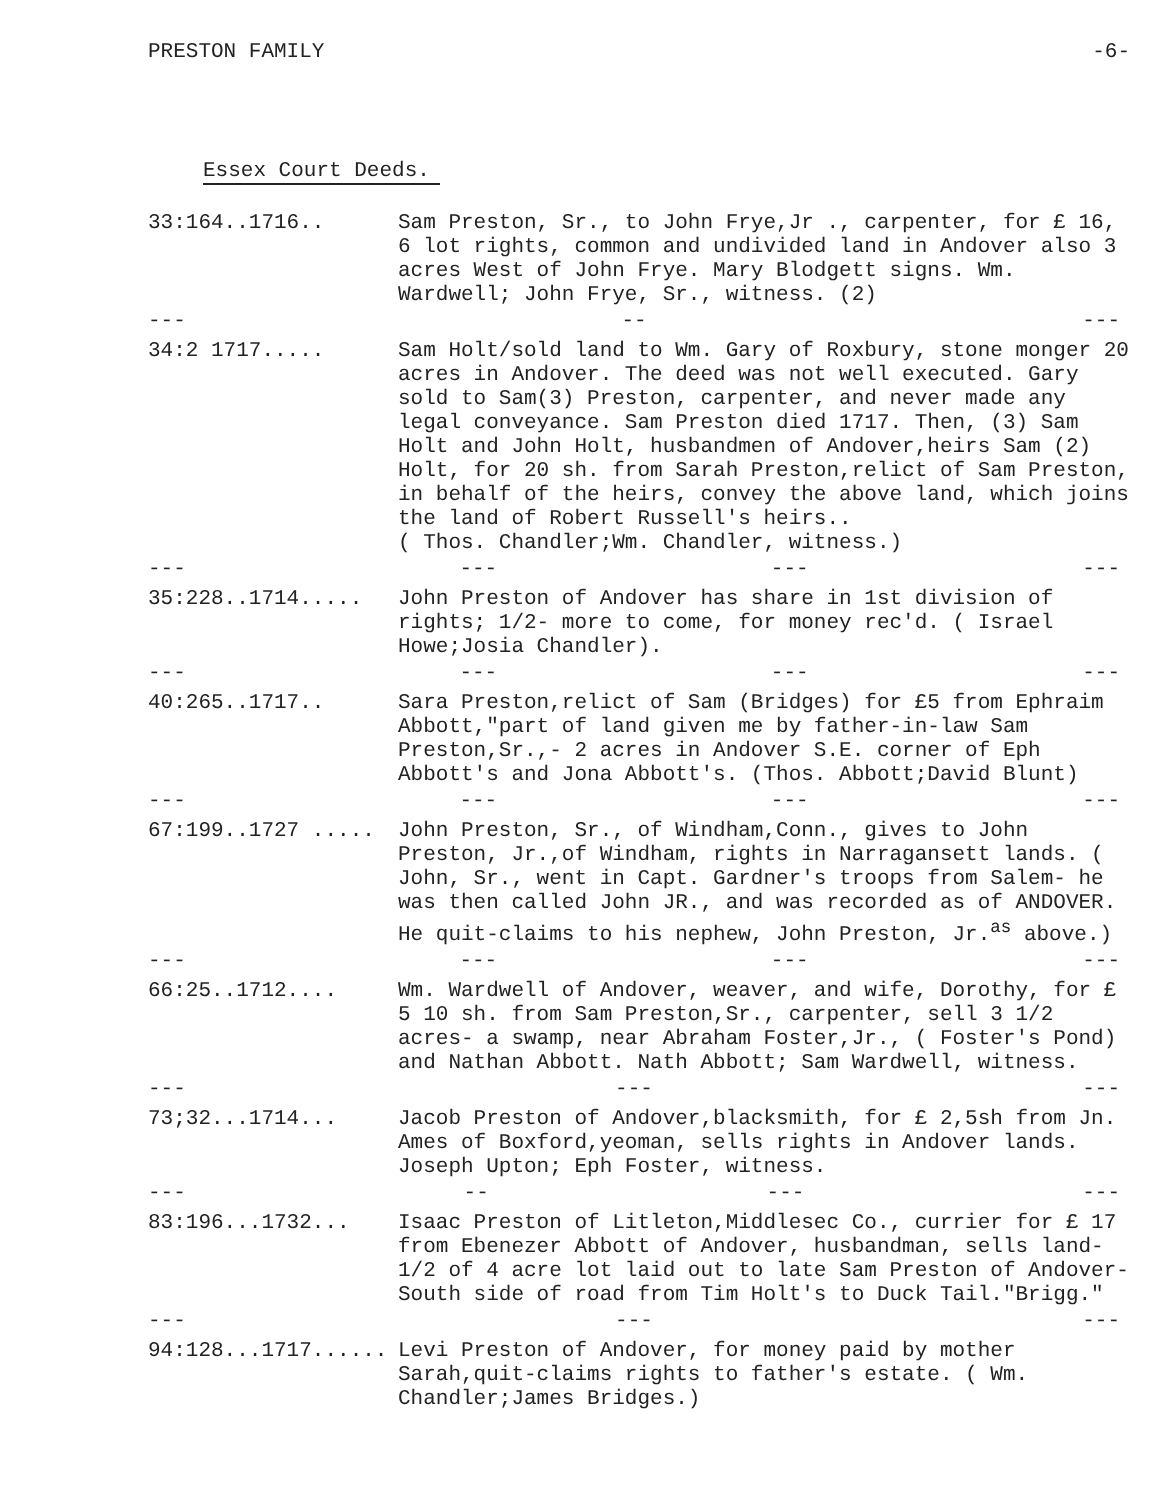PRESTON FAMILY -6-
Essex Court Deeds.
33:164..1716.. Sam Preston, Sr., to John Frye,Jr ., carpenter, for £ 16, 6 lot rights, common and undivided land in Andover also 3 acres West of John Frye. Mary Blodgett signs. Wm. Wardwell; John Frye, Sr., witness. (2)
--- -- ---
34:2 1717..... Sam Holt/sold land to Wm. Gary of Roxbury, stone monger 20 acres in Andover. The deed was not well executed. Gary sold to Sam(3) Preston, carpenter, and never made any legal conveyance. Sam Preston died 1717. Then, (3) Sam Holt and John Holt, husbandmen of Andover,heirs Sam (2) Holt, for 20 sh. from Sarah Preston,relict of Sam Preston, in behalf of the heirs, convey the above land, which joins the land of Robert Russell's heirs..
( Thos. Chandler;Wm. Chandler, witness.)
--- --- --- ---
35:228..1714..... John Preston of Andover has share in 1st division of rights; 1/2- more to come, for money rec'd. ( Israel Howe;Josia Chandler).
--- --- --- ---
40:265..1717.. Sara Preston,relict of Sam (Bridges) for £5 from Ephraim Abbott,"part of land given me by father-in-law Sam Preston,Sr.,- 2 acres in Andover S.E. corner of Eph Abbott's and Jona Abbott's. (Thos. Abbott;David Blunt)
--- --- --- ---
67:199..1727 ..... John Preston, Sr., of Windham,Conn., gives to John Preston, Jr.,of Windham, rights in Narragansett lands. ( John, Sr., went in Capt. Gardner's troops from Salem- he was then called John JR., and was recorded as of ANDOVER. He quit-claims to his nephew, John Preston, Jr.<sup>as</sup> above.)
--- --- --- ---
66:25..1712.... Wm. Wardwell of Andover, weaver, and wife, Dorothy, for £ 5 10 sh. from Sam Preston,Sr., carpenter, sell 3 1/2 acres- a swamp, near Abraham Foster,Jr., ( Foster's Pond) and Nathan Abbott. Nath Abbott; Sam Wardwell, witness.
--- --- ---
73;32...1714... Jacob Preston of Andover,blacksmith, for £ 2,5sh from Jn. Ames of Boxford,yeoman, sells rights in Andover lands.
Joseph Upton; Eph Foster, witness.
--- -- --- ---
83:196...1732... Isaac Preston of Litleton,Middlesec Co., currier for £ 17 from Ebenezer Abbott of Andover, husbandman, sells land- 1/2 of 4 acre lot laid out to late Sam Preston of Andover- South side of road from Tim Holt's to Duck Tail."Brigg."
--- --- ---
94:128...1717...... Levi Preston of Andover, for money paid by mother Sarah,quit-claims rights to father's estate. ( Wm. Chandler;James Bridges.)